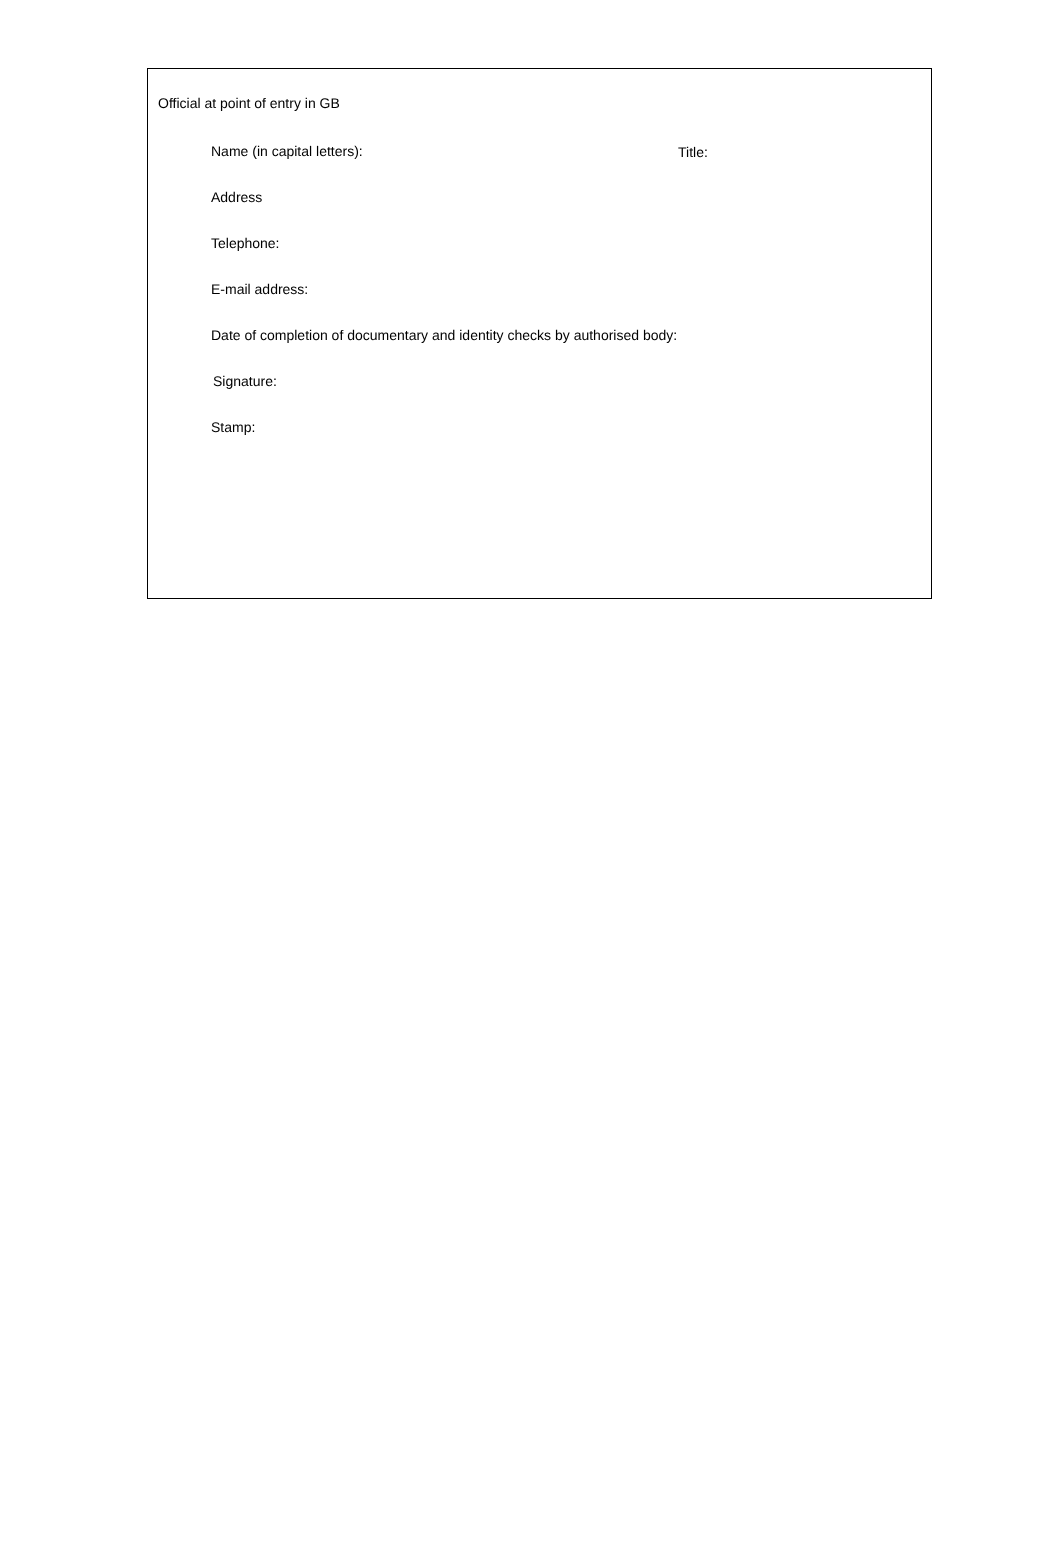Official at point of entry in GB
Name (in capital letters):
Title:
Address
Telephone:
E-mail address:
Date of completion of documentary and identity checks by authorised body:
Signature:
Stamp: